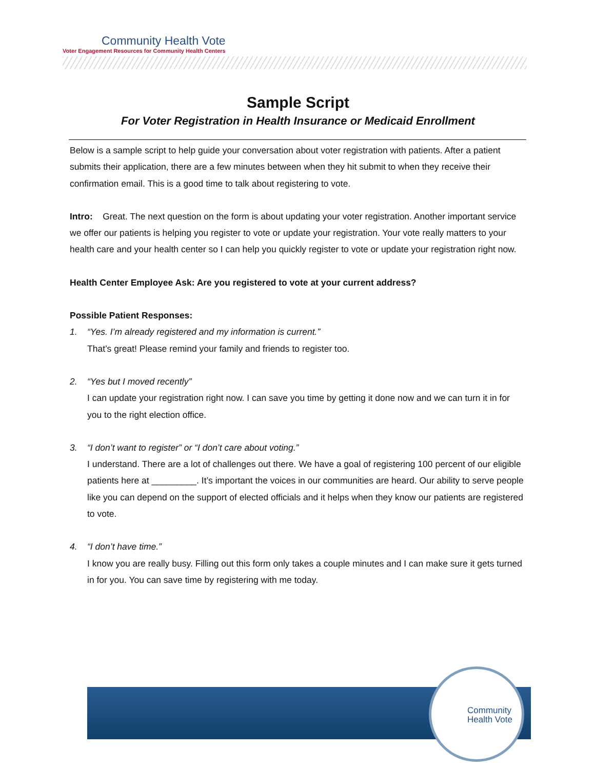Community Health Vote
Voter Engagement Resources for Community Health Centers
Sample Script
For Voter Registration in Health Insurance or Medicaid Enrollment
Below is a sample script to help guide your conversation about voter registration with patients. After a patient submits their application, there are a few minutes between when they hit submit to when they receive their confirmation email. This is a good time to talk about registering to vote.
Intro: Great. The next question on the form is about updating your voter registration. Another important service we offer our patients is helping you register to vote or update your registration. Your vote really matters to your health care and your health center so I can help you quickly register to vote or update your registration right now.
Health Center Employee Ask: Are you registered to vote at your current address?
Possible Patient Responses:
1. “Yes. I’m already registered and my information is current.”
That’s great! Please remind your family and friends to register too.
2. “Yes but I moved recently”
I can update your registration right now. I can save you time by getting it done now and we can turn it in for you to the right election office.
3. “I don’t want to register” or “I don’t care about voting.”
I understand. There are a lot of challenges out there. We have a goal of registering 100 percent of our eligible patients here at _________. It’s important the voices in our communities are heard. Our ability to serve people like you can depend on the support of elected officials and it helps when they know our patients are registered to vote.
4. “I don’t have time.”
I know you are really busy. Filling out this form only takes a couple minutes and I can make sure it gets turned in for you. You can save time by registering with me today.
Community
Health Vote